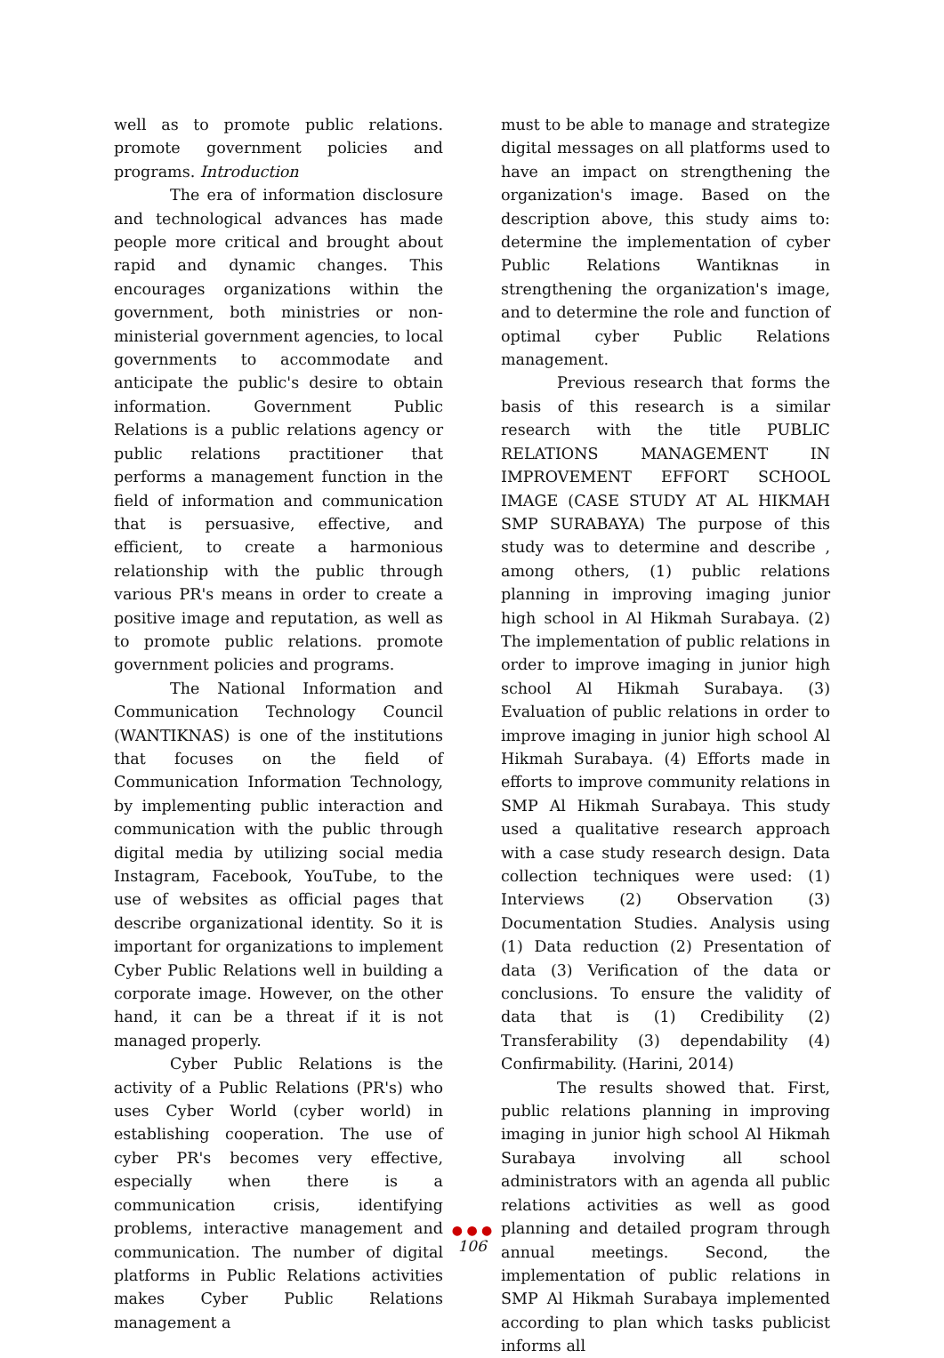well as to promote public relations. promote government policies and programs. Introduction
The era of information disclosure and technological advances has made people more critical and brought about rapid and dynamic changes. This encourages organizations within the government, both ministries or non-ministerial government agencies, to local governments to accommodate and anticipate the public's desire to obtain information. Government Public Relations is a public relations agency or public relations practitioner that performs a management function in the field of information and communication that is persuasive, effective, and efficient, to create a harmonious relationship with the public through various PR's means in order to create a positive image and reputation, as well as to promote public relations. promote government policies and programs.
The National Information and Communication Technology Council (WANTIKNAS) is one of the institutions that focuses on the field of Communication Information Technology, by implementing public interaction and communication with the public through digital media by utilizing social media Instagram, Facebook, YouTube, to the use of websites as official pages that describe organizational identity. So it is important for organizations to implement Cyber Public Relations well in building a corporate image. However, on the other hand, it can be a threat if it is not managed properly.
Cyber Public Relations is the activity of a Public Relations (PR's) who uses Cyber World (cyber world) in establishing cooperation. The use of cyber PR's becomes very effective, especially when there is a communication crisis, identifying problems, interactive management and communication. The number of digital platforms in Public Relations activities makes Cyber Public Relations management a
must to be able to manage and strategize digital messages on all platforms used to have an impact on strengthening the organization's image. Based on the description above, this study aims to: determine the implementation of cyber Public Relations Wantiknas in strengthening the organization's image, and to determine the role and function of optimal cyber Public Relations management.
Previous research that forms the basis of this research is a similar research with the title PUBLIC RELATIONS MANAGEMENT IN IMPROVEMENT EFFORT SCHOOL IMAGE (CASE STUDY AT AL HIKMAH SMP SURABAYA) The purpose of this study was to determine and describe , among others, (1) public relations planning in improving imaging junior high school in Al Hikmah Surabaya. (2) The implementation of public relations in order to improve imaging in junior high school Al Hikmah Surabaya. (3) Evaluation of public relations in order to improve imaging in junior high school Al Hikmah Surabaya. (4) Efforts made in efforts to improve community relations in SMP Al Hikmah Surabaya. This study used a qualitative research approach with a case study research design. Data collection techniques were used: (1) Interviews (2) Observation (3) Documentation Studies. Analysis using (1) Data reduction (2) Presentation of data (3) Verification of the data or conclusions. To ensure the validity of data that is (1) Credibility (2) Transferability (3) dependability (4) Confirmability. (Harini, 2014)
The results showed that. First, public relations planning in improving imaging in junior high school Al Hikmah Surabaya involving all school administrators with an agenda all public relations activities as well as good planning and detailed program through annual meetings. Second, the implementation of public relations in SMP Al Hikmah Surabaya implemented according to plan which tasks publicist informs all
● ● ●
106